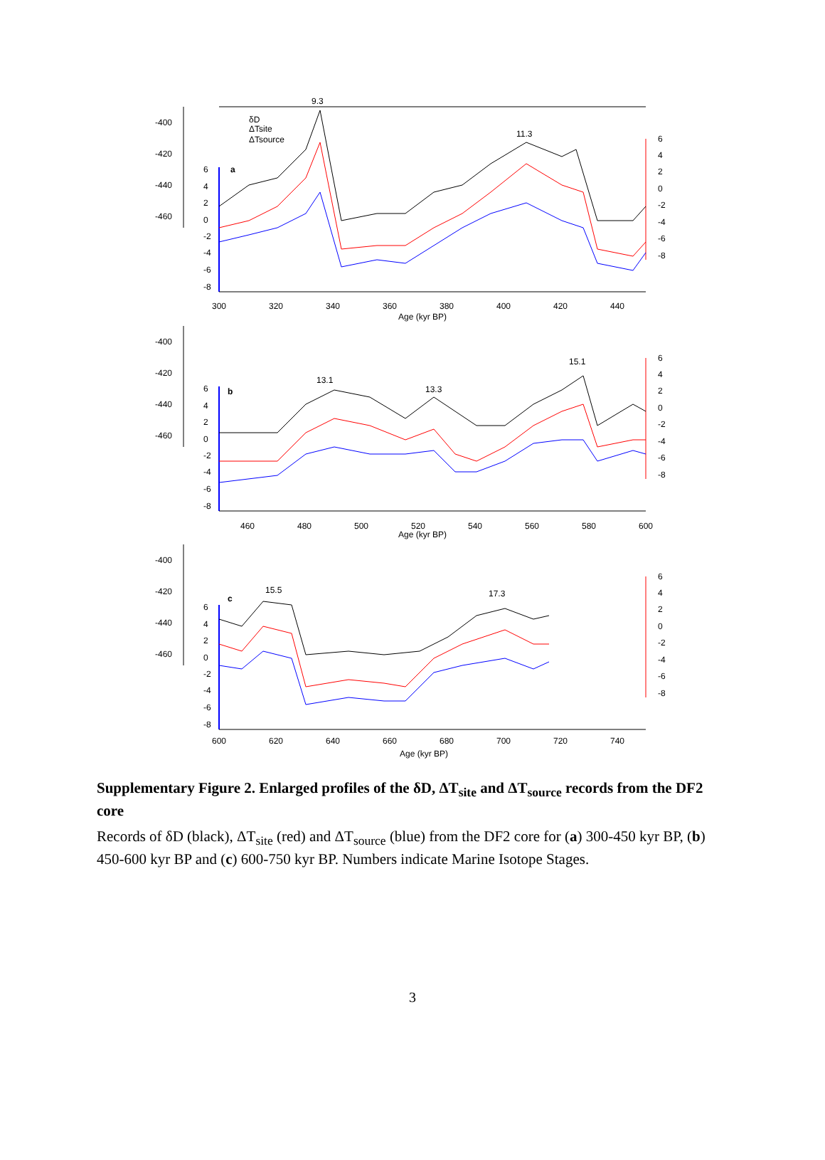9.3
11.3
δD
ΔTsite
ΔTsource
a
-400
-420
-440
-460
6
4
2
0
-2
-4
-6
-8
6
4
2
0
-2
-4
-6
-8
300
320
340
360
380
400
420
440
Age (kyr BP)
13.1
13.3
15.1
b
-400
-420
-440
-460
6
4
2
0
-2
-4
-6
-8
6
4
2
0
-2
-4
-6
-8
460
480
500
520
540
560
580
600
Age (kyr BP)
15.5
17.3
c
-400
-420
-440
-460
6
4
2
0
-2
-4
-6
-8
6
4
2
0
-2
-4
-6
-8
600
620
640
660
680
700
720
740
Age (kyr BP)
Supplementary Figure 2. Enlarged profiles of the δD, ΔT<sub>site</sub> and ΔT<sub>source</sub> records from the DF2 core
Records of δD (black), ΔT<sub>site</sub> (red) and ΔT<sub>source</sub> (blue) from the DF2 core for (a) 300-450 kyr BP, (b) 450-600 kyr BP and (c) 600-750 kyr BP. Numbers indicate Marine Isotope Stages.
3